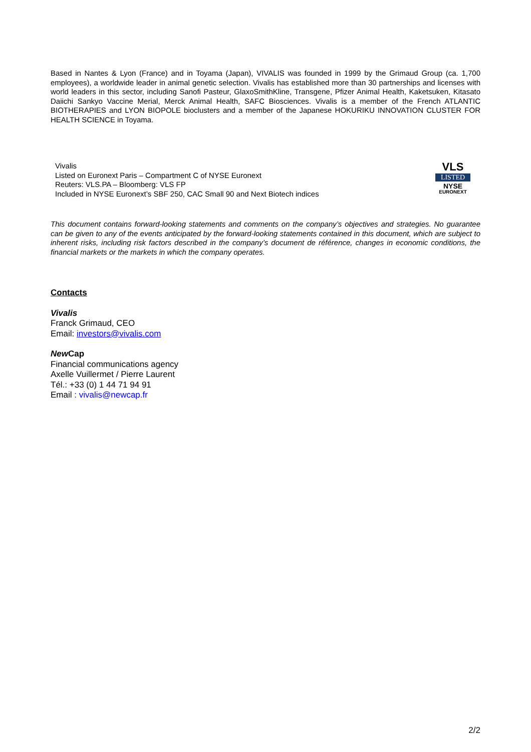Based in Nantes & Lyon (France) and in Toyama (Japan), VIVALIS was founded in 1999 by the Grimaud Group (ca. 1,700 employees), a worldwide leader in animal genetic selection. Vivalis has established more than 30 partnerships and licenses with world leaders in this sector, including Sanofi Pasteur, GlaxoSmithKline, Transgene, Pfizer Animal Health, Kaketsuken, Kitasato Daiichi Sankyo Vaccine Merial, Merck Animal Health, SAFC Biosciences. Vivalis is a member of the French ATLANTIC BIOTHERAPIES and LYON BIOPOLE bioclusters and a member of the Japanese HOKURIKU INNOVATION CLUSTER FOR HEALTH SCIENCE in Toyama.
Vivalis
Listed on Euronext Paris – Compartment C of NYSE Euronext
Reuters: VLS.PA – Bloomberg: VLS FP
Included in NYSE Euronext’s SBF 250, CAC Small 90 and Next Biotech indices
VLS
LISTED
NYSE
EURONEXT
This document contains forward-looking statements and comments on the company’s objectives and strategies. No guarantee can be given to any of the events anticipated by the forward-looking statements contained in this document, which are subject to inherent risks, including risk factors described in the company’s document de référence, changes in economic conditions, the financial markets or the markets in which the company operates.
Contacts
Vivalis
Franck Grimaud, CEO
Email: investors@vivalis.com
New Cap
Financial communications agency
Axelle Vuillermet / Pierre Laurent
Tél.: +33 (0) 1 44 71 94 91
Email : vivalis@newcap.fr
2/2